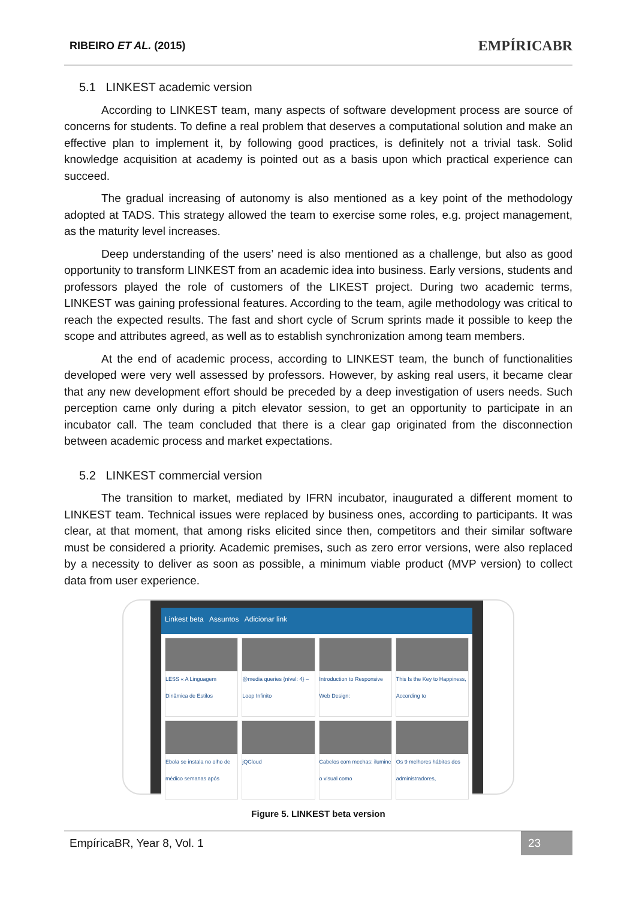RIBEIRO ET AL. (2015) EMPÍRICABR
5.1 LINKEST academic version
According to LINKEST team, many aspects of software development process are source of concerns for students. To define a real problem that deserves a computational solution and make an effective plan to implement it, by following good practices, is definitely not a trivial task. Solid knowledge acquisition at academy is pointed out as a basis upon which practical experience can succeed.
The gradual increasing of autonomy is also mentioned as a key point of the methodology adopted at TADS. This strategy allowed the team to exercise some roles, e.g. project management, as the maturity level increases.
Deep understanding of the users’ need is also mentioned as a challenge, but also as good opportunity to transform LINKEST from an academic idea into business. Early versions, students and professors played the role of customers of the LIKEST project. During two academic terms, LINKEST was gaining professional features. According to the team, agile methodology was critical to reach the expected results. The fast and short cycle of Scrum sprints made it possible to keep the scope and attributes agreed, as well as to establish synchronization among team members.
At the end of academic process, according to LINKEST team, the bunch of functionalities developed were very well assessed by professors. However, by asking real users, it became clear that any new development effort should be preceded by a deep investigation of users needs. Such perception came only during a pitch elevator session, to get an opportunity to participate in an incubator call. The team concluded that there is a clear gap originated from the disconnection between academic process and market expectations.
5.2 LINKEST commercial version
The transition to market, mediated by IFRN incubator, inaugurated a different moment to LINKEST team. Technical issues were replaced by business ones, according to participants. It was clear, at that moment, that among risks elicited since then, competitors and their similar software must be considered a priority. Academic premises, such as zero error versions, were also replaced by a necessity to deliver as soon as possible, a minimum viable product (MVP version) to collect data from user experience.
Linkest beta Assuntos Adicionar link
LESS « A Linguagem Dinâmica de Estilos
@media queries {nível: 4} – Loop Infinito
Introduction to Responsive Web Design:
This Is the Key to Happiness, According to
Ebola se instala no olho de médico semanas após
jQCloud
Cabelos com mechas: ilumine o visual como
Os 9 melhores hábitos dos administradores,
Figure 5. LINKEST beta version
EmpíricaBR, Year 8, Vol. 1 23